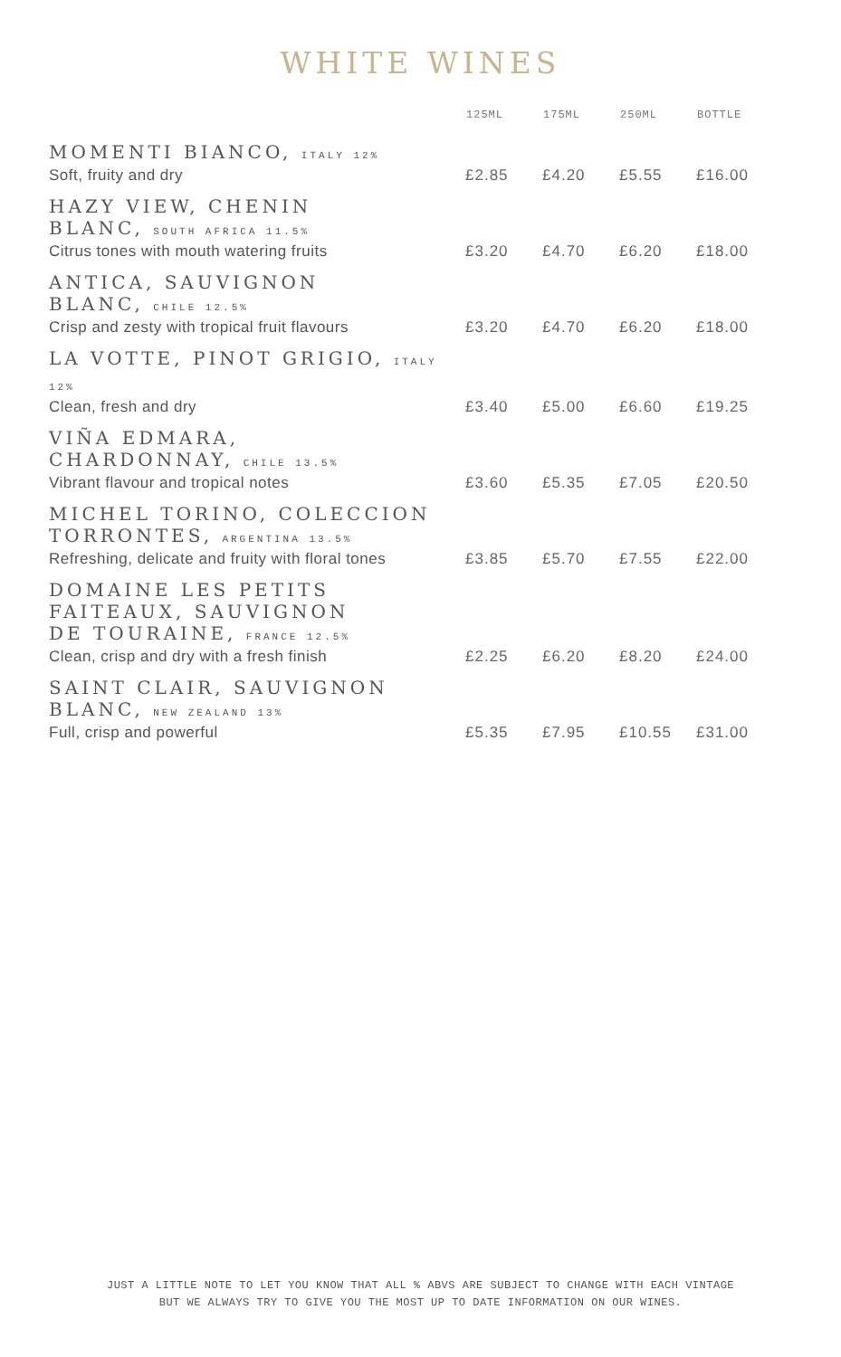WHITE WINES
| | 125ML | 175ML | 250ML | BOTTLE |
| --- | --- | --- | --- | --- |
| MOMENTI BIANCO, ITALY 12% Soft, fruity and dry | £2.85 | £4.20 | £5.55 | £16.00 |
| HAZY VIEW, CHENIN BLANC, SOUTH AFRICA 11.5% Citrus tones with mouth watering fruits | £3.20 | £4.70 | £6.20 | £18.00 |
| ANTICA, SAUVIGNON BLANC, CHILE 12.5% Crisp and zesty with tropical fruit flavours | £3.20 | £4.70 | £6.20 | £18.00 |
| LA VOTTE, PINOT GRIGIO, ITALY 12% Clean, fresh and dry | £3.40 | £5.00 | £6.60 | £19.25 |
| VIÑA EDMARA, CHARDONNAY, CHILE 13.5% Vibrant flavour and tropical notes | £3.60 | £5.35 | £7.05 | £20.50 |
| MICHEL TORINO, COLECCION TORRONTES, ARGENTINA 13.5% Refreshing, delicate and fruity with floral tones | £3.85 | £5.70 | £7.55 | £22.00 |
| DOMAINE LES PETITS FAITEAUX, SAUVIGNON DE TOURAINE, FRANCE 12.5% Clean, crisp and dry with a fresh finish | £2.25 | £6.20 | £8.20 | £24.00 |
| SAINT CLAIR, SAUVIGNON BLANC, NEW ZEALAND 13% Full, crisp and powerful | £5.35 | £7.95 | £10.55 | £31.00 |
JUST A LITTLE NOTE TO LET YOU KNOW THAT ALL % ABVS ARE SUBJECT TO CHANGE WITH EACH VINTAGE
BUT WE ALWAYS TRY TO GIVE YOU THE MOST UP TO DATE INFORMATION ON OUR WINES.